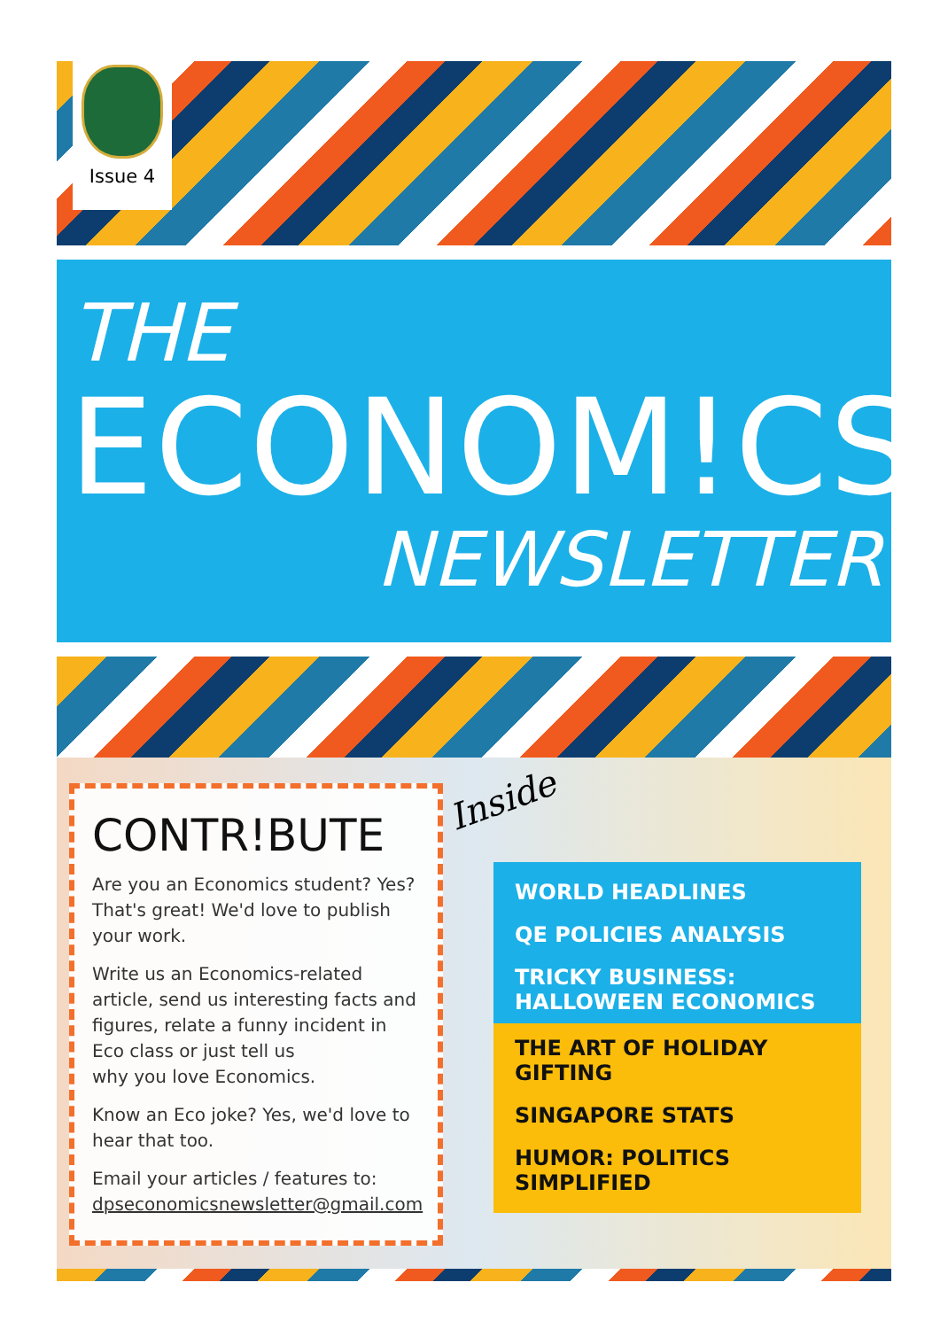Issue 4
THE
ECONOM!CS
NEWSLETTER
CONTR!BUTE
Are you an Economics student? Yes? That's great! We'd love to publish your work.
Write us an Economics-related article, send us interesting facts and figures, relate a funny incident in Eco class or just tell us
why you love Economics.
Know an Eco joke? Yes, we'd love to hear that too.
Email your articles / features to:
dpseconomicsnewsletter@gmail.com
Inside
WORLD HEADLINES
QE POLICIES ANALYSIS
TRICKY BUSINESS: HALLOWEEN ECONOMICS
THE ART OF HOLIDAY GIFTING
SINGAPORE STATS
HUMOR: POLITICS SIMPLIFIED